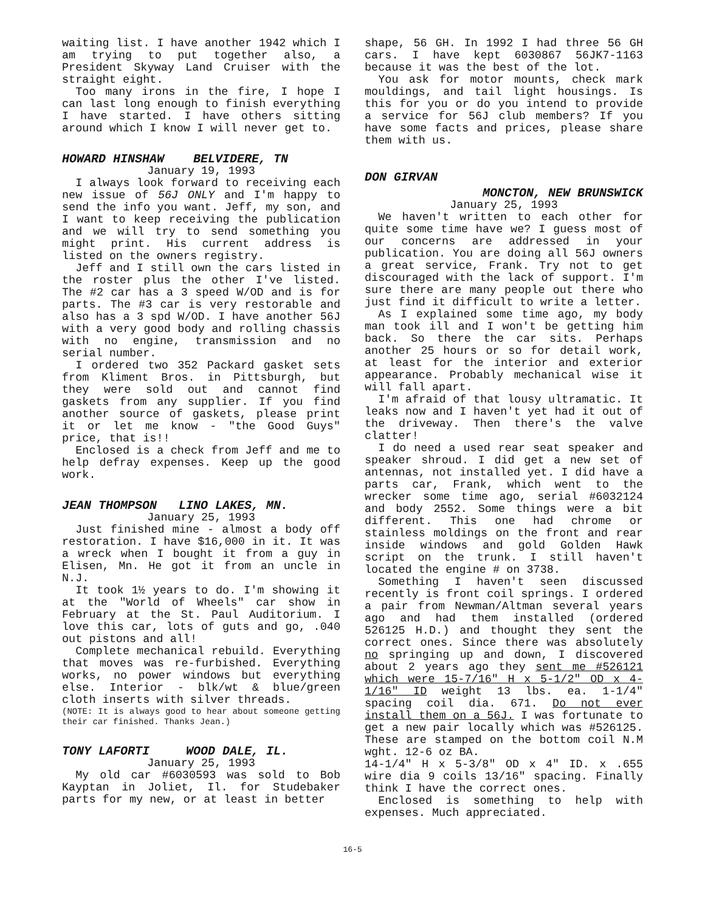waiting list. I have another 1942 which I am trying to put together also, a President Skyway Land Cruiser with the straight eight.
Too many irons in the fire, I hope I can last long enough to finish everything I have started. I have others sitting around which I know I will never get to.
HOWARD HINSHAW BELVIDERE, TN
January 19, 1993
I always look forward to receiving each new issue of 56J ONLY and I'm happy to send the info you want. Jeff, my son, and I want to keep receiving the publication and we will try to send something you might print. His current address is listed on the owners registry.
Jeff and I still own the cars listed in the roster plus the other I've listed. The #2 car has a 3 speed W/OD and is for parts. The #3 car is very restorable and also has a 3 spd W/OD. I have another 56J with a very good body and rolling chassis with no engine, transmission and no serial number.
I ordered two 352 Packard gasket sets from Kliment Bros. in Pittsburgh, but they were sold out and cannot find gaskets from any supplier. If you find another source of gaskets, please print it or let me know - "the Good Guys" price, that is!!
Enclosed is a check from Jeff and me to help defray expenses. Keep up the good work.
JEAN THOMPSON LINO LAKES, MN.
January 25, 1993
Just finished mine - almost a body off restoration. I have $16,000 in it. It was a wreck when I bought it from a guy in Elisen, Mn. He got it from an uncle in N.J.
It took 1½ years to do. I'm showing it at the "World of Wheels" car show in February at the St. Paul Auditorium. I love this car, lots of guts and go, .040 out pistons and all!
Complete mechanical rebuild. Everything that moves was re-furbished. Everything works, no power windows but everything else. Interior - blk/wt & blue/green cloth inserts with silver threads.
(NOTE: It is always good to hear about someone getting their car finished. Thanks Jean.)
TONY LAFORTI WOOD DALE, IL.
January 25, 1993
My old car #6030593 was sold to Bob Kayptan in Joliet, Il. for Studebaker parts for my new, or at least in better
shape, 56 GH. In 1992 I had three 56 GH cars. I have kept 6030867 56JK7-1163 because it was the best of the lot.
You ask for motor mounts, check mark mouldings, and tail light housings. Is this for you or do you intend to provide a service for 56J club members? If you have some facts and prices, please share them with us.
DON GIRVAN
MONCTON, NEW BRUNSWICK
January 25, 1993
We haven't written to each other for quite some time have we? I guess most of our concerns are addressed in your publication. You are doing all 56J owners a great service, Frank. Try not to get discouraged with the lack of support. I'm sure there are many people out there who just find it difficult to write a letter.
As I explained some time ago, my body man took ill and I won't be getting him back. So there the car sits. Perhaps another 25 hours or so for detail work, at least for the interior and exterior appearance. Probably mechanical wise it will fall apart.
I'm afraid of that lousy ultramatic. It leaks now and I haven't yet had it out of the driveway. Then there's the valve clatter!
I do need a used rear seat speaker and speaker shroud. I did get a new set of antennas, not installed yet. I did have a parts car, Frank, which went to the wrecker some time ago, serial #6032124 and body 2552. Some things were a bit different. This one had chrome or stainless moldings on the front and rear inside windows and gold Golden Hawk script on the trunk. I still haven't located the engine # on 3738.
Something I haven't seen discussed recently is front coil springs. I ordered a pair from Newman/Altman several years ago and had them installed (ordered 526125 H.D.) and thought they sent the correct ones. Since there was absolutely no springing up and down, I discovered about 2 years ago they sent me #526121 which were 15-7/16" H x 5-1/2" OD x 4-1/16" ID weight 13 lbs. ea. 1-1/4" spacing coil dia. 671. Do not ever install them on a 56J. I was fortunate to get a new pair locally which was #526125. These are stamped on the bottom coil N.M wght. 12-6 oz BA.
14-1/4" H x 5-3/8" OD x 4" ID. x .655 wire dia 9 coils 13/16" spacing. Finally think I have the correct ones.
Enclosed is something to help with expenses. Much appreciated.
16-5